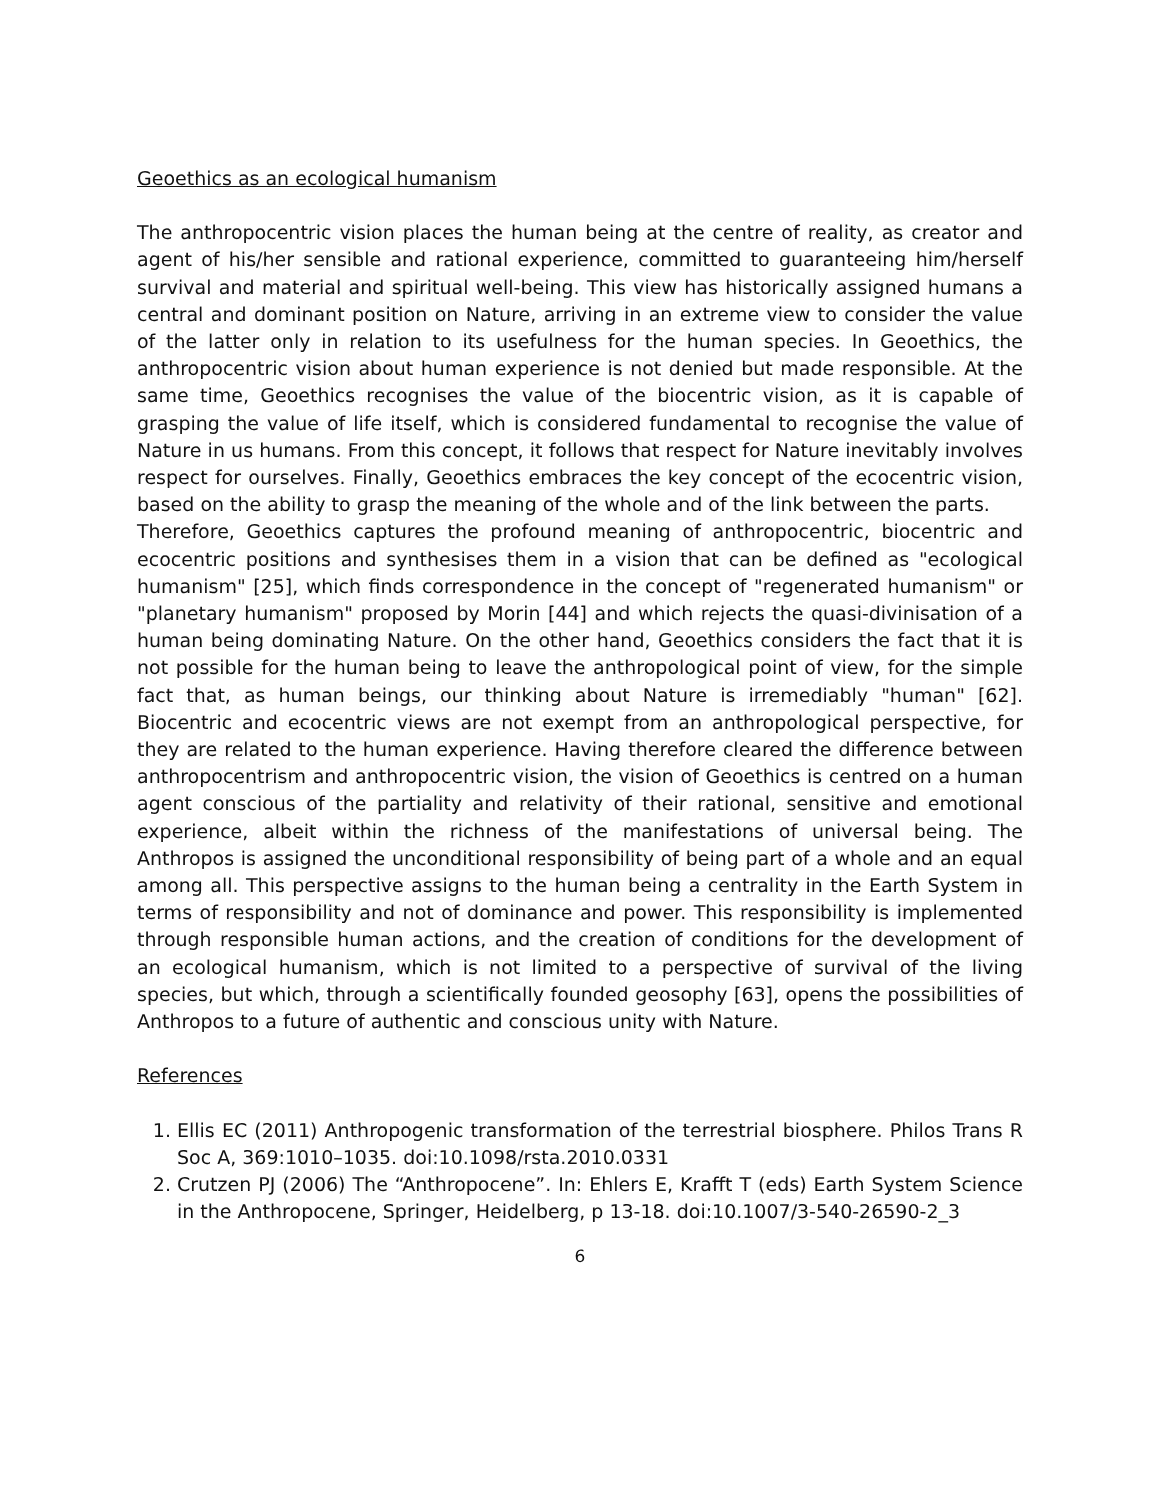Geoethics as an ecological humanism
The anthropocentric vision places the human being at the centre of reality, as creator and agent of his/her sensible and rational experience, committed to guaranteeing him/herself survival and material and spiritual well-being. This view has historically assigned humans a central and dominant position on Nature, arriving in an extreme view to consider the value of the latter only in relation to its usefulness for the human species. In Geoethics, the anthropocentric vision about human experience is not denied but made responsible. At the same time, Geoethics recognises the value of the biocentric vision, as it is capable of grasping the value of life itself, which is considered fundamental to recognise the value of Nature in us humans. From this concept, it follows that respect for Nature inevitably involves respect for ourselves. Finally, Geoethics embraces the key concept of the ecocentric vision, based on the ability to grasp the meaning of the whole and of the link between the parts.
Therefore, Geoethics captures the profound meaning of anthropocentric, biocentric and ecocentric positions and synthesises them in a vision that can be defined as "ecological humanism" [25], which finds correspondence in the concept of "regenerated humanism" or "planetary humanism" proposed by Morin [44] and which rejects the quasi-divinisation of a human being dominating Nature. On the other hand, Geoethics considers the fact that it is not possible for the human being to leave the anthropological point of view, for the simple fact that, as human beings, our thinking about Nature is irremediably "human" [62]. Biocentric and ecocentric views are not exempt from an anthropological perspective, for they are related to the human experience. Having therefore cleared the difference between anthropocentrism and anthropocentric vision, the vision of Geoethics is centred on a human agent conscious of the partiality and relativity of their rational, sensitive and emotional experience, albeit within the richness of the manifestations of universal being. The Anthropos is assigned the unconditional responsibility of being part of a whole and an equal among all. This perspective assigns to the human being a centrality in the Earth System in terms of responsibility and not of dominance and power. This responsibility is implemented through responsible human actions, and the creation of conditions for the development of an ecological humanism, which is not limited to a perspective of survival of the living species, but which, through a scientifically founded geosophy [63], opens the possibilities of Anthropos to a future of authentic and conscious unity with Nature.
References
1. Ellis EC (2011) Anthropogenic transformation of the terrestrial biosphere. Philos Trans R Soc A, 369:1010–1035. doi:10.1098/rsta.2010.0331
2. Crutzen PJ (2006) The “Anthropocene”. In: Ehlers E, Krafft T (eds) Earth System Science in the Anthropocene, Springer, Heidelberg, p 13-18. doi:10.1007/3-540-26590-2_3
6